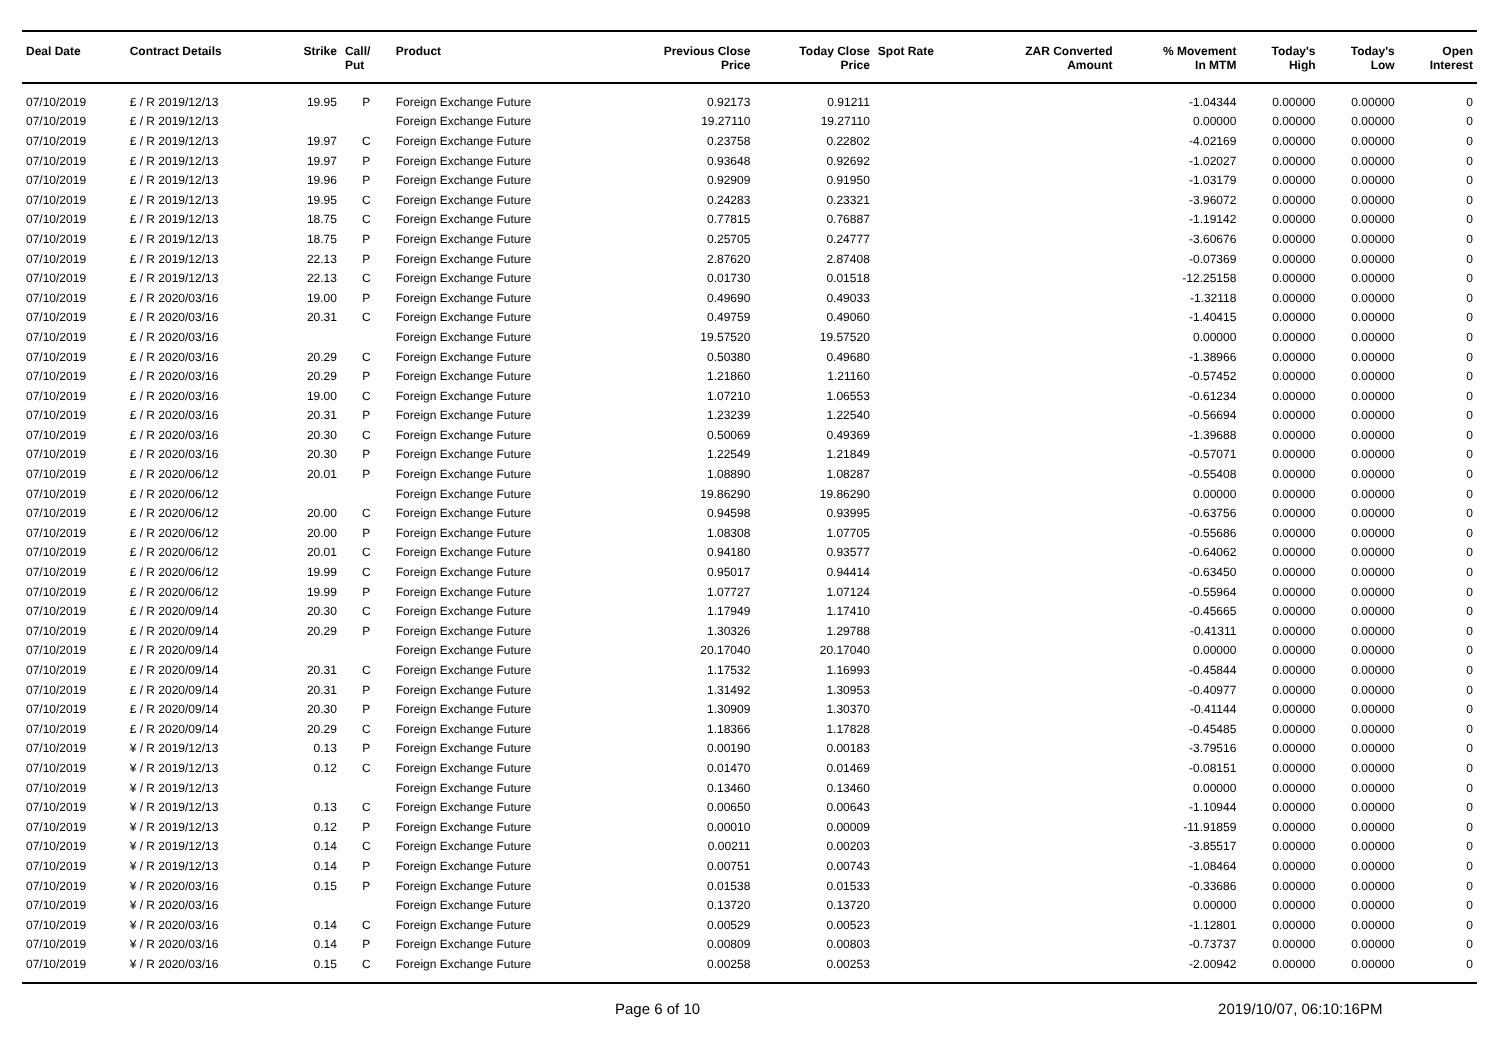| Deal Date | Contract Details | Strike | Call/ Put | Product | Previous Close Price | Today Close Price | Spot Rate | ZAR Converted Amount | % Movement In MTM | Today's High | Today's Low | Open Interest |
| --- | --- | --- | --- | --- | --- | --- | --- | --- | --- | --- | --- | --- |
| 07/10/2019 | £ / R 2019/12/13 | 19.95 | P | Foreign Exchange Future | 0.92173 | 0.91211 | | | -1.04344 | 0.00000 | 0.00000 | 0 |
| 07/10/2019 | £ / R 2019/12/13 | | | Foreign Exchange Future | 19.27110 | 19.27110 | | | 0.00000 | 0.00000 | 0.00000 | 0 |
| 07/10/2019 | £ / R 2019/12/13 | 19.97 | C | Foreign Exchange Future | 0.23758 | 0.22802 | | | -4.02169 | 0.00000 | 0.00000 | 0 |
| 07/10/2019 | £ / R 2019/12/13 | 19.97 | P | Foreign Exchange Future | 0.93648 | 0.92692 | | | -1.02027 | 0.00000 | 0.00000 | 0 |
| 07/10/2019 | £ / R 2019/12/13 | 19.96 | P | Foreign Exchange Future | 0.92909 | 0.91950 | | | -1.03179 | 0.00000 | 0.00000 | 0 |
| 07/10/2019 | £ / R 2019/12/13 | 19.95 | C | Foreign Exchange Future | 0.24283 | 0.23321 | | | -3.96072 | 0.00000 | 0.00000 | 0 |
| 07/10/2019 | £ / R 2019/12/13 | 18.75 | C | Foreign Exchange Future | 0.77815 | 0.76887 | | | -1.19142 | 0.00000 | 0.00000 | 0 |
| 07/10/2019 | £ / R 2019/12/13 | 18.75 | P | Foreign Exchange Future | 0.25705 | 0.24777 | | | -3.60676 | 0.00000 | 0.00000 | 0 |
| 07/10/2019 | £ / R 2019/12/13 | 22.13 | P | Foreign Exchange Future | 2.87620 | 2.87408 | | | -0.07369 | 0.00000 | 0.00000 | 0 |
| 07/10/2019 | £ / R 2019/12/13 | 22.13 | C | Foreign Exchange Future | 0.01730 | 0.01518 | | | -12.25158 | 0.00000 | 0.00000 | 0 |
| 07/10/2019 | £ / R 2020/03/16 | 19.00 | P | Foreign Exchange Future | 0.49690 | 0.49033 | | | -1.32118 | 0.00000 | 0.00000 | 0 |
| 07/10/2019 | £ / R 2020/03/16 | 20.31 | C | Foreign Exchange Future | 0.49759 | 0.49060 | | | -1.40415 | 0.00000 | 0.00000 | 0 |
| 07/10/2019 | £ / R 2020/03/16 | | | Foreign Exchange Future | 19.57520 | 19.57520 | | | 0.00000 | 0.00000 | 0.00000 | 0 |
| 07/10/2019 | £ / R 2020/03/16 | 20.29 | C | Foreign Exchange Future | 0.50380 | 0.49680 | | | -1.38966 | 0.00000 | 0.00000 | 0 |
| 07/10/2019 | £ / R 2020/03/16 | 20.29 | P | Foreign Exchange Future | 1.21860 | 1.21160 | | | -0.57452 | 0.00000 | 0.00000 | 0 |
| 07/10/2019 | £ / R 2020/03/16 | 19.00 | C | Foreign Exchange Future | 1.07210 | 1.06553 | | | -0.61234 | 0.00000 | 0.00000 | 0 |
| 07/10/2019 | £ / R 2020/03/16 | 20.31 | P | Foreign Exchange Future | 1.23239 | 1.22540 | | | -0.56694 | 0.00000 | 0.00000 | 0 |
| 07/10/2019 | £ / R 2020/03/16 | 20.30 | C | Foreign Exchange Future | 0.50069 | 0.49369 | | | -1.39688 | 0.00000 | 0.00000 | 0 |
| 07/10/2019 | £ / R 2020/03/16 | 20.30 | P | Foreign Exchange Future | 1.22549 | 1.21849 | | | -0.57071 | 0.00000 | 0.00000 | 0 |
| 07/10/2019 | £ / R 2020/06/12 | 20.01 | P | Foreign Exchange Future | 1.08890 | 1.08287 | | | -0.55408 | 0.00000 | 0.00000 | 0 |
| 07/10/2019 | £ / R 2020/06/12 | | | Foreign Exchange Future | 19.86290 | 19.86290 | | | 0.00000 | 0.00000 | 0.00000 | 0 |
| 07/10/2019 | £ / R 2020/06/12 | 20.00 | C | Foreign Exchange Future | 0.94598 | 0.93995 | | | -0.63756 | 0.00000 | 0.00000 | 0 |
| 07/10/2019 | £ / R 2020/06/12 | 20.00 | P | Foreign Exchange Future | 1.08308 | 1.07705 | | | -0.55686 | 0.00000 | 0.00000 | 0 |
| 07/10/2019 | £ / R 2020/06/12 | 20.01 | C | Foreign Exchange Future | 0.94180 | 0.93577 | | | -0.64062 | 0.00000 | 0.00000 | 0 |
| 07/10/2019 | £ / R 2020/06/12 | 19.99 | C | Foreign Exchange Future | 0.95017 | 0.94414 | | | -0.63450 | 0.00000 | 0.00000 | 0 |
| 07/10/2019 | £ / R 2020/06/12 | 19.99 | P | Foreign Exchange Future | 1.07727 | 1.07124 | | | -0.55964 | 0.00000 | 0.00000 | 0 |
| 07/10/2019 | £ / R 2020/09/14 | 20.30 | C | Foreign Exchange Future | 1.17949 | 1.17410 | | | -0.45665 | 0.00000 | 0.00000 | 0 |
| 07/10/2019 | £ / R 2020/09/14 | 20.29 | P | Foreign Exchange Future | 1.30326 | 1.29788 | | | -0.41311 | 0.00000 | 0.00000 | 0 |
| 07/10/2019 | £ / R 2020/09/14 | | | Foreign Exchange Future | 20.17040 | 20.17040 | | | 0.00000 | 0.00000 | 0.00000 | 0 |
| 07/10/2019 | £ / R 2020/09/14 | 20.31 | C | Foreign Exchange Future | 1.17532 | 1.16993 | | | -0.45844 | 0.00000 | 0.00000 | 0 |
| 07/10/2019 | £ / R 2020/09/14 | 20.31 | P | Foreign Exchange Future | 1.31492 | 1.30953 | | | -0.40977 | 0.00000 | 0.00000 | 0 |
| 07/10/2019 | £ / R 2020/09/14 | 20.30 | P | Foreign Exchange Future | 1.30909 | 1.30370 | | | -0.41144 | 0.00000 | 0.00000 | 0 |
| 07/10/2019 | £ / R 2020/09/14 | 20.29 | C | Foreign Exchange Future | 1.18366 | 1.17828 | | | -0.45485 | 0.00000 | 0.00000 | 0 |
| 07/10/2019 | ¥ / R 2019/12/13 | 0.13 | P | Foreign Exchange Future | 0.00190 | 0.00183 | | | -3.79516 | 0.00000 | 0.00000 | 0 |
| 07/10/2019 | ¥ / R 2019/12/13 | 0.12 | C | Foreign Exchange Future | 0.01470 | 0.01469 | | | -0.08151 | 0.00000 | 0.00000 | 0 |
| 07/10/2019 | ¥ / R 2019/12/13 | | | Foreign Exchange Future | 0.13460 | 0.13460 | | | 0.00000 | 0.00000 | 0.00000 | 0 |
| 07/10/2019 | ¥ / R 2019/12/13 | 0.13 | C | Foreign Exchange Future | 0.00650 | 0.00643 | | | -1.10944 | 0.00000 | 0.00000 | 0 |
| 07/10/2019 | ¥ / R 2019/12/13 | 0.12 | P | Foreign Exchange Future | 0.00010 | 0.00009 | | | -11.91859 | 0.00000 | 0.00000 | 0 |
| 07/10/2019 | ¥ / R 2019/12/13 | 0.14 | C | Foreign Exchange Future | 0.00211 | 0.00203 | | | -3.85517 | 0.00000 | 0.00000 | 0 |
| 07/10/2019 | ¥ / R 2019/12/13 | 0.14 | P | Foreign Exchange Future | 0.00751 | 0.00743 | | | -1.08464 | 0.00000 | 0.00000 | 0 |
| 07/10/2019 | ¥ / R 2020/03/16 | 0.15 | P | Foreign Exchange Future | 0.01538 | 0.01533 | | | -0.33686 | 0.00000 | 0.00000 | 0 |
| 07/10/2019 | ¥ / R 2020/03/16 | | | Foreign Exchange Future | 0.13720 | 0.13720 | | | 0.00000 | 0.00000 | 0.00000 | 0 |
| 07/10/2019 | ¥ / R 2020/03/16 | 0.14 | C | Foreign Exchange Future | 0.00529 | 0.00523 | | | -1.12801 | 0.00000 | 0.00000 | 0 |
| 07/10/2019 | ¥ / R 2020/03/16 | 0.14 | P | Foreign Exchange Future | 0.00809 | 0.00803 | | | -0.73737 | 0.00000 | 0.00000 | 0 |
| 07/10/2019 | ¥ / R 2020/03/16 | 0.15 | C | Foreign Exchange Future | 0.00258 | 0.00253 | | | -2.00942 | 0.00000 | 0.00000 | 0 |
Page 6 of 10 2019/10/07, 06:10:16PM